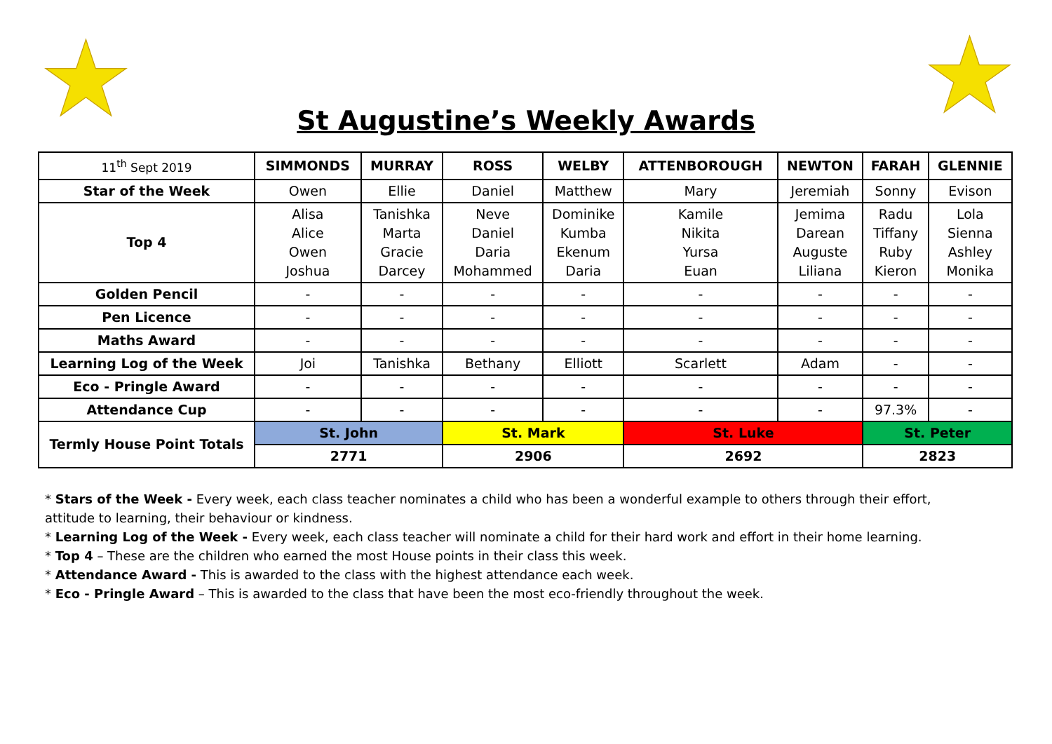St Augustine’s Weekly Awards
| 11<sup>th</sup> Sept 2019 | SIMMONDS | MURRAY | ROSS | WELBY | ATTENBOROUGH | NEWTON | FARAH | GLENNIE |
| Star of the Week | Owen | Ellie | Daniel | Matthew | Mary | Jeremiah | Sonny | Evison |
| Top 4 | Alisa Alice Owen Joshua | Tanishka Marta Gracie Darcey | Neve Daniel Daria Mohammed | Dominike Kumba Ekenum Daria | Kamile Nikita Yursa Euan | Jemima Darean Auguste Liliana | Radu Tiffany Ruby Kieron | Lola Sienna Ashley Monika |
| Golden Pencil | - | - | - | - | - | - | - | - |
| Pen Licence | - | - | - | - | - | - | - | - |
| Maths Award | - | - | - | - | - | - | - | - |
| Learning Log of the Week | Joi | Tanishka | Bethany | Elliott | Scarlett | Adam | - | - |
| Eco - Pringle Award | - | - | - | - | - | - | - | - |
| Attendance Cup | - | - | - | - | - | - | 97.3% | - |
| Termly House Point Totals | St. John | | St. Mark | | St. Luke | | St. Peter | |
| | 2771 | | 2906 | | 2692 | | 2823 | |
* Stars of the Week - Every week, each class teacher nominates a child who has been a wonderful example to others through their effort, attitude to learning, their behaviour or kindness.
* Learning Log of the Week - Every week, each class teacher will nominate a child for their hard work and effort in their home learning.
* Top 4 – These are the children who earned the most House points in their class this week.
* Attendance Award - This is awarded to the class with the highest attendance each week.
* Eco - Pringle Award – This is awarded to the class that have been the most eco-friendly throughout the week.